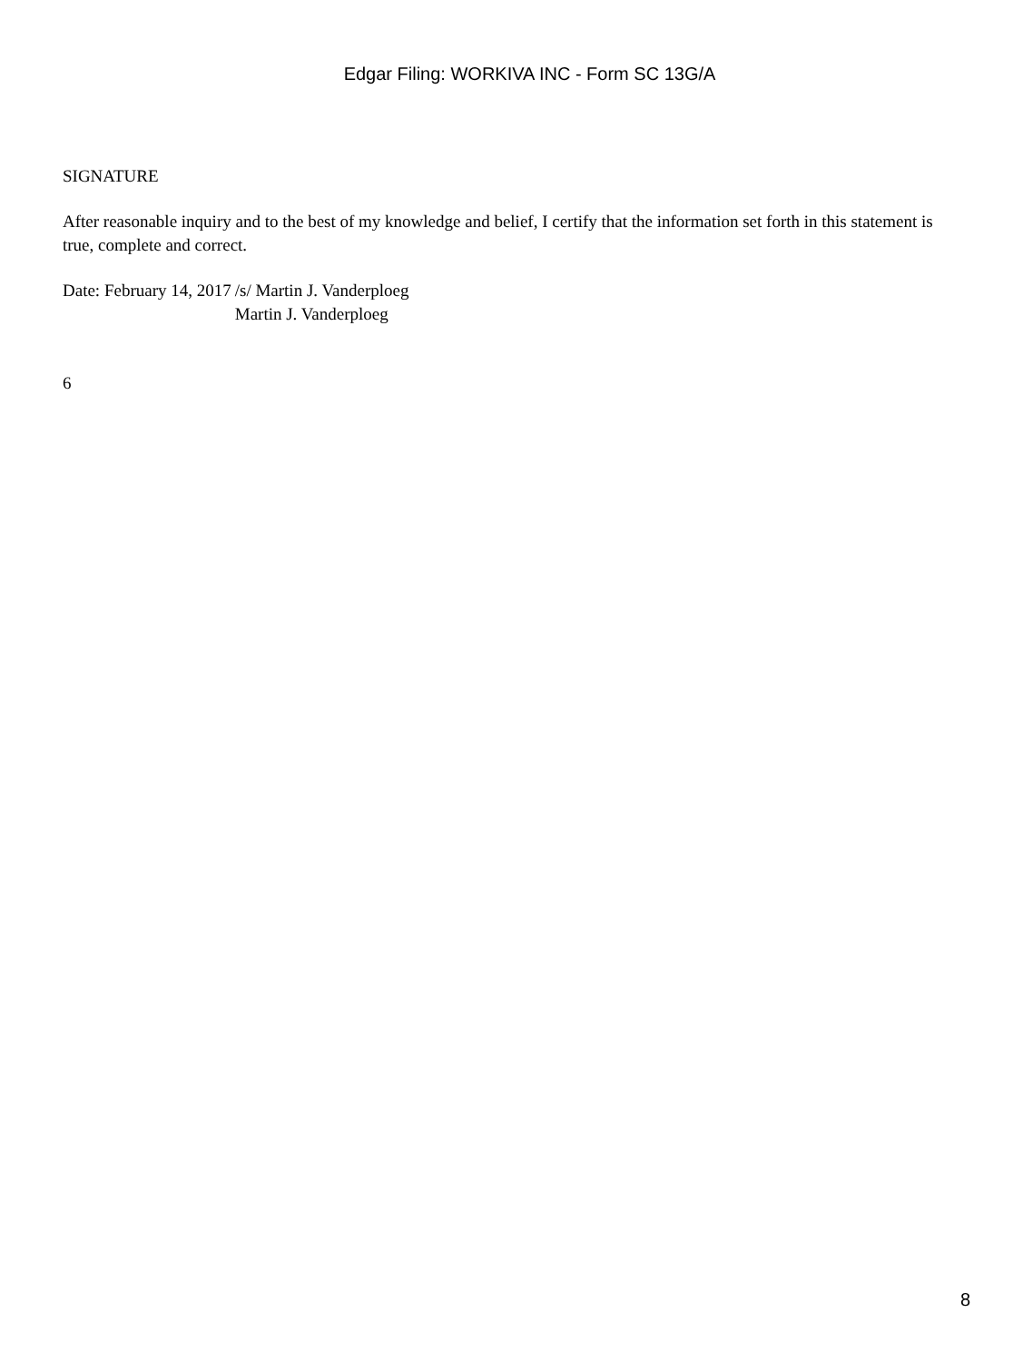Edgar Filing: WORKIVA INC - Form SC 13G/A
SIGNATURE
After reasonable inquiry and to the best of my knowledge and belief, I certify that the information set forth in this statement is true, complete and correct.
| Date: February 14, 2017 | /s/ Martin J. Vanderploeg |
| | Martin J. Vanderploeg |
6
8